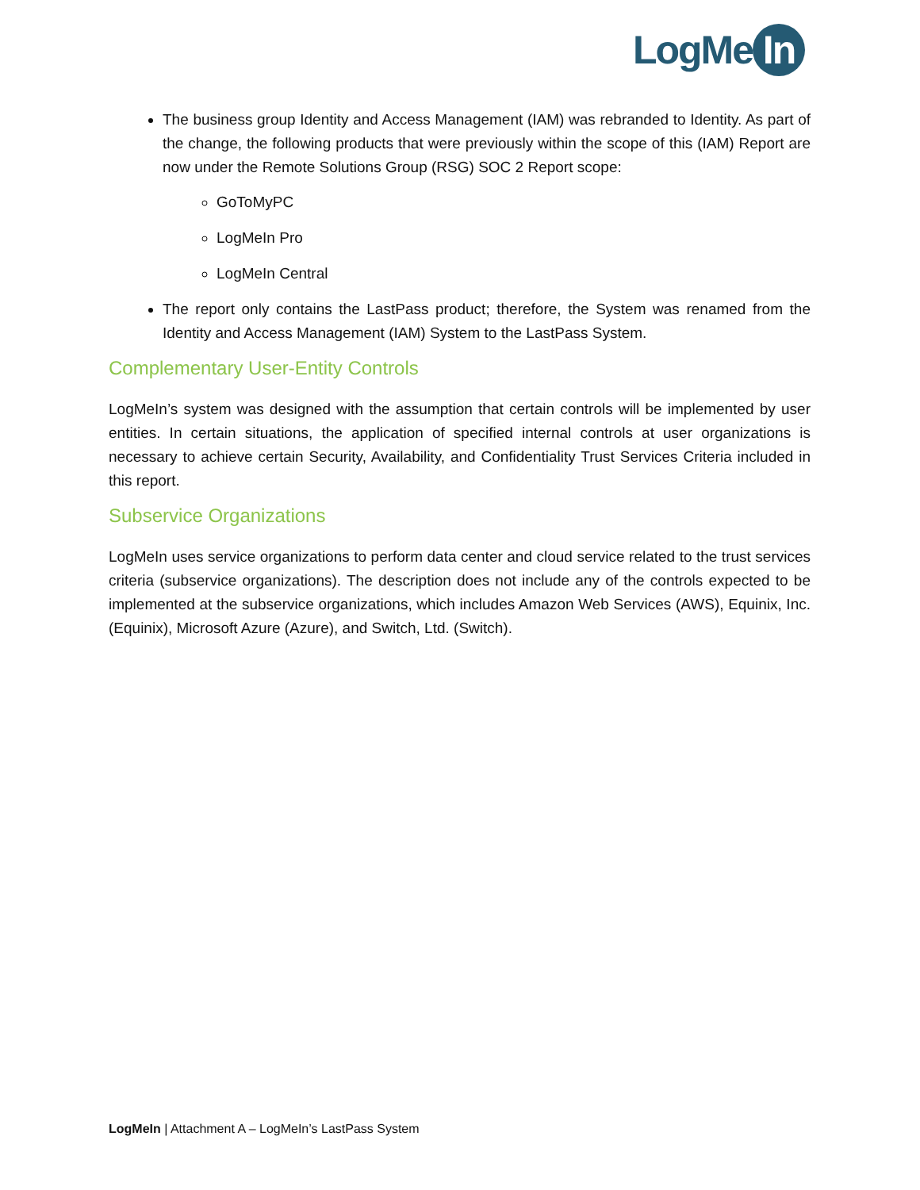LogMe In
The business group Identity and Access Management (IAM) was rebranded to Identity. As part of the change, the following products that were previously within the scope of this (IAM) Report are now under the Remote Solutions Group (RSG) SOC 2 Report scope:
GoToMyPC
LogMeIn Pro
LogMeIn Central
The report only contains the LastPass product; therefore, the System was renamed from the Identity and Access Management (IAM) System to the LastPass System.
Complementary User-Entity Controls
LogMeIn’s system was designed with the assumption that certain controls will be implemented by user entities. In certain situations, the application of specified internal controls at user organizations is necessary to achieve certain Security, Availability, and Confidentiality Trust Services Criteria included in this report.
Subservice Organizations
LogMeIn uses service organizations to perform data center and cloud service related to the trust services criteria (subservice organizations). The description does not include any of the controls expected to be implemented at the subservice organizations, which includes Amazon Web Services (AWS), Equinix, Inc. (Equinix), Microsoft Azure (Azure), and Switch, Ltd. (Switch).
LogMeIn | Attachment A – LogMeIn’s LastPass System